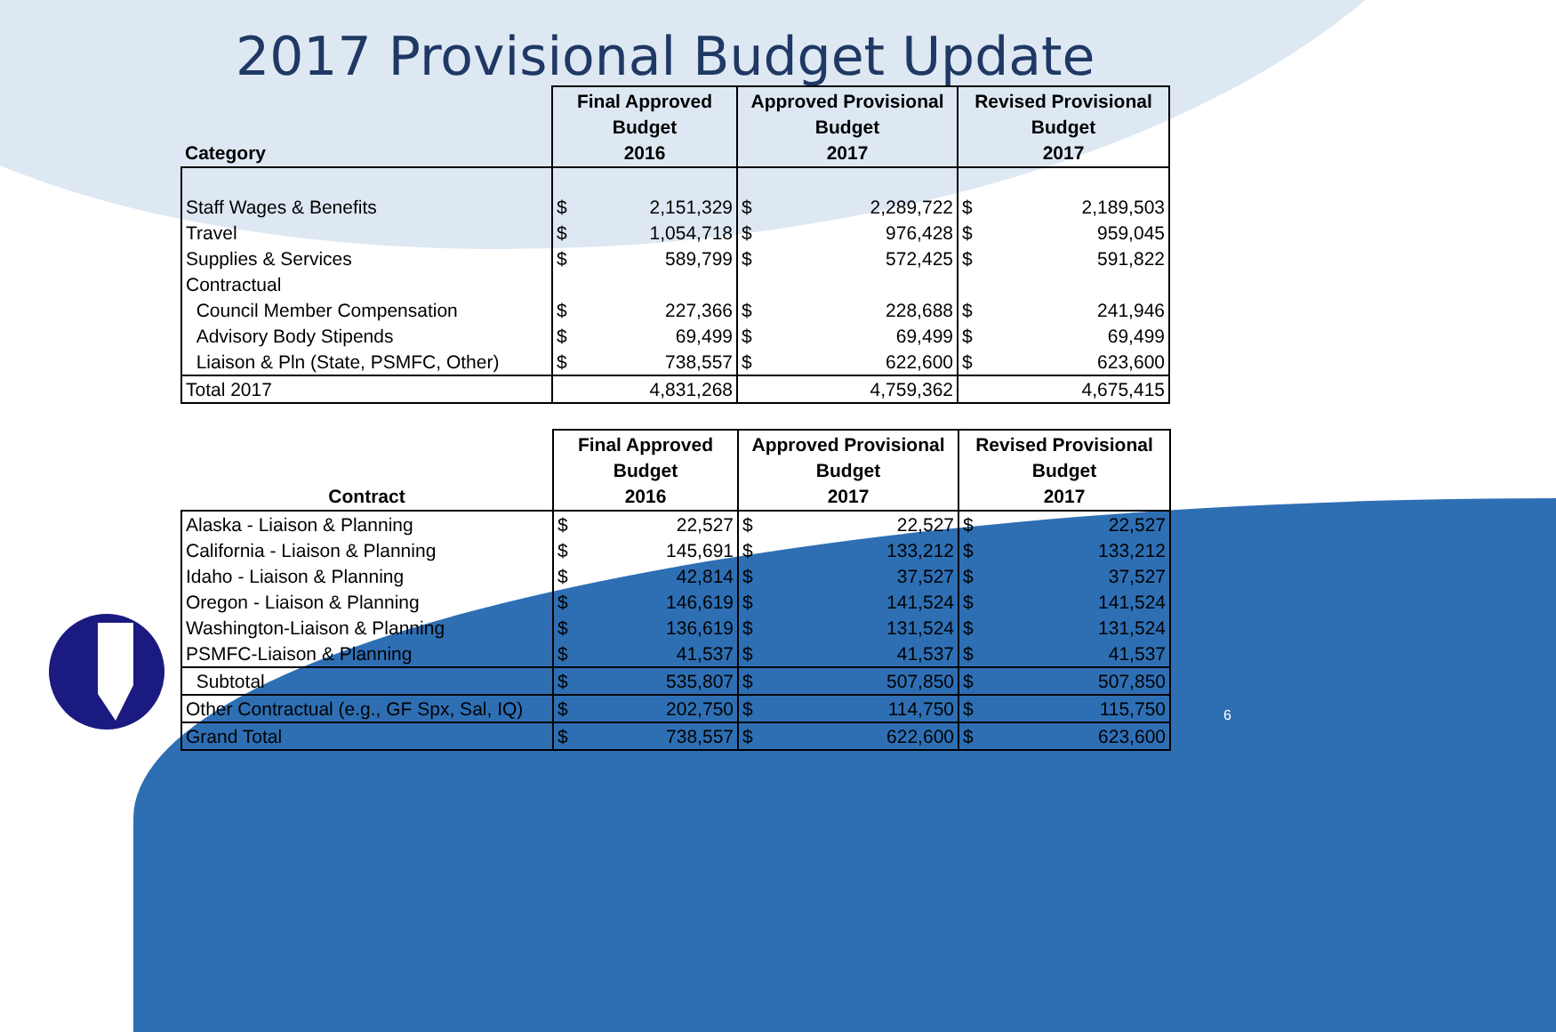2017 Provisional Budget Update
| Category | Final Approved Budget 2016 | | Approved Provisional Budget 2017 | | Revised Provisional Budget 2017 | |
| --- | --- | --- | --- | --- | --- | --- |
| Staff Wages & Benefits | $ | 2,151,329 | $ | 2,289,722 | $ | 2,189,503 |
| Travel | $ | 1,054,718 | $ | 976,428 | $ | 959,045 |
| Supplies & Services | $ | 589,799 | $ | 572,425 | $ | 591,822 |
| Contractual | | | | | | |
| Council Member Compensation | $ | 227,366 | $ | 228,688 | $ | 241,946 |
| Advisory Body Stipends | $ | 69,499 | $ | 69,499 | $ | 69,499 |
| Liaison & Pln (State, PSMFC, Other) | $ | 738,557 | $ | 622,600 | $ | 623,600 |
| Total 2017 | 4,831,268 | | 4,759,362 | | 4,675,415 | |
| Contract | Final Approved Budget 2016 | | Approved Provisional Budget 2017 | | Revised Provisional Budget 2017 | |
| --- | --- | --- | --- | --- | --- | --- |
| Alaska - Liaison & Planning | $ | 22,527 | $ | 22,527 | $ | 22,527 |
| California - Liaison & Planning | $ | 145,691 | $ | 133,212 | $ | 133,212 |
| Idaho - Liaison & Planning | $ | 42,814 | $ | 37,527 | $ | 37,527 |
| Oregon - Liaison & Planning | $ | 146,619 | $ | 141,524 | $ | 141,524 |
| Washington-Liaison & Planning | $ | 136,619 | $ | 131,524 | $ | 131,524 |
| PSMFC-Liaison & Planning | $ | 41,537 | $ | 41,537 | $ | 41,537 |
| Subtotal | $ | 535,807 | $ | 507,850 | $ | 507,850 |
| Other Contractual (e.g., GF Spx, Sal, IQ) | $ | 202,750 | $ | 114,750 | $ | 115,750 |
| Grand Total | $ | 738,557 | $ | 622,600 | $ | 623,600 |
6